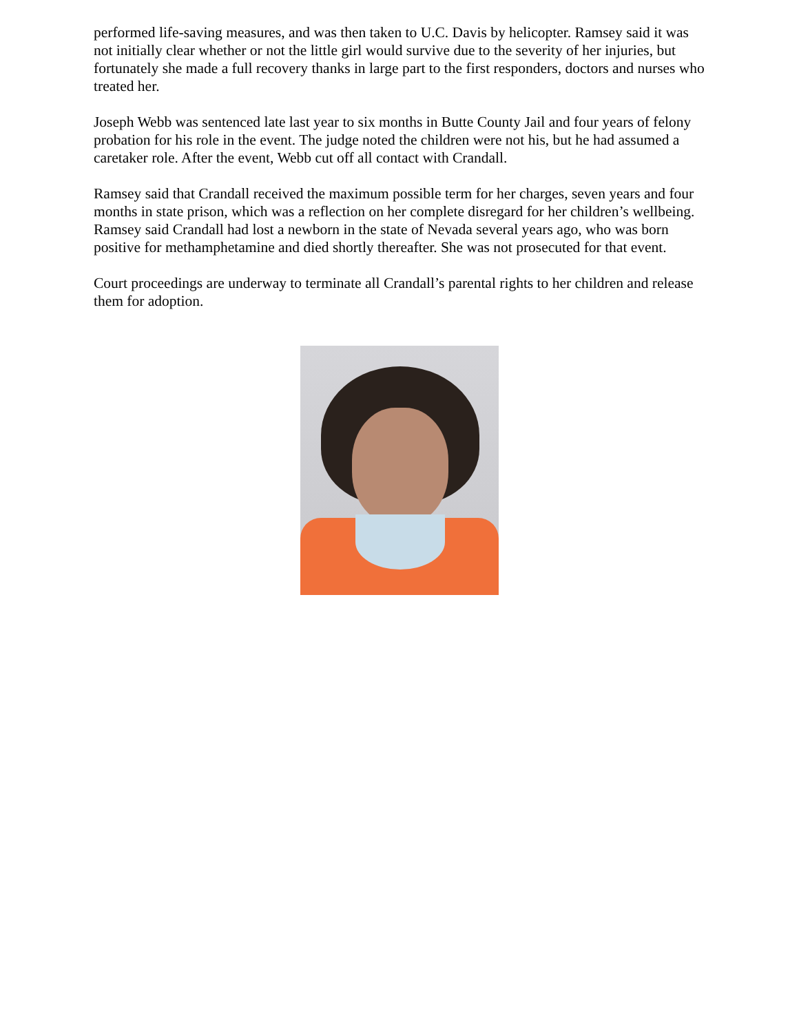performed life-saving measures, and was then taken to U.C. Davis by helicopter. Ramsey said it was not initially clear whether or not the little girl would survive due to the severity of her injuries, but fortunately she made a full recovery thanks in large part to the first responders, doctors and nurses who treated her.
Joseph Webb was sentenced late last year to six months in Butte County Jail and four years of felony probation for his role in the event. The judge noted the children were not his, but he had assumed a caretaker role. After the event, Webb cut off all contact with Crandall.
Ramsey said that Crandall received the maximum possible term for her charges, seven years and four months in state prison, which was a reflection on her complete disregard for her children’s wellbeing. Ramsey said Crandall had lost a newborn in the state of Nevada several years ago, who was born positive for methamphetamine and died shortly thereafter. She was not prosecuted for that event.
Court proceedings are underway to terminate all Crandall’s parental rights to her children and release them for adoption.